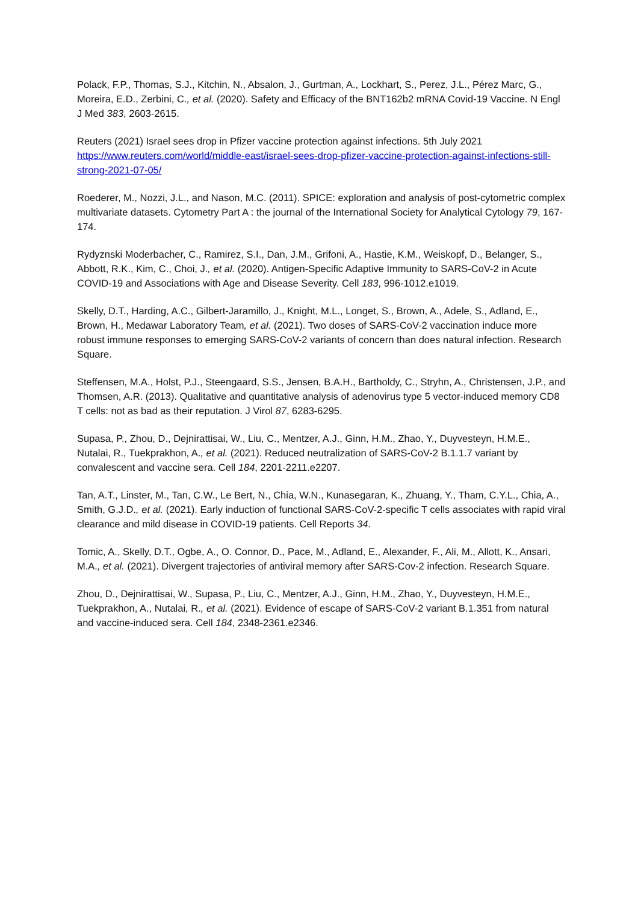Polack, F.P., Thomas, S.J., Kitchin, N., Absalon, J., Gurtman, A., Lockhart, S., Perez, J.L., Pérez Marc, G., Moreira, E.D., Zerbini, C., et al. (2020). Safety and Efficacy of the BNT162b2 mRNA Covid-19 Vaccine. N Engl J Med 383, 2603-2615.
Reuters (2021) Israel sees drop in Pfizer vaccine protection against infections. 5th July 2021 https://www.reuters.com/world/middle-east/israel-sees-drop-pfizer-vaccine-protection-against-infections-still-strong-2021-07-05/
Roederer, M., Nozzi, J.L., and Nason, M.C. (2011). SPICE: exploration and analysis of post-cytometric complex multivariate datasets. Cytometry Part A : the journal of the International Society for Analytical Cytology 79, 167-174.
Rydyznski Moderbacher, C., Ramirez, S.I., Dan, J.M., Grifoni, A., Hastie, K.M., Weiskopf, D., Belanger, S., Abbott, R.K., Kim, C., Choi, J., et al. (2020). Antigen-Specific Adaptive Immunity to SARS-CoV-2 in Acute COVID-19 and Associations with Age and Disease Severity. Cell 183, 996-1012.e1019.
Skelly, D.T., Harding, A.C., Gilbert-Jaramillo, J., Knight, M.L., Longet, S., Brown, A., Adele, S., Adland, E., Brown, H., Medawar Laboratory Team, et al. (2021). Two doses of SARS-CoV-2 vaccination induce more robust immune responses to emerging SARS-CoV-2 variants of concern than does natural infection. Research Square.
Steffensen, M.A., Holst, P.J., Steengaard, S.S., Jensen, B.A.H., Bartholdy, C., Stryhn, A., Christensen, J.P., and Thomsen, A.R. (2013). Qualitative and quantitative analysis of adenovirus type 5 vector-induced memory CD8 T cells: not as bad as their reputation. J Virol 87, 6283-6295.
Supasa, P., Zhou, D., Dejnirattisai, W., Liu, C., Mentzer, A.J., Ginn, H.M., Zhao, Y., Duyvesteyn, H.M.E., Nutalai, R., Tuekprakhon, A., et al. (2021). Reduced neutralization of SARS-CoV-2 B.1.1.7 variant by convalescent and vaccine sera. Cell 184, 2201-2211.e2207.
Tan, A.T., Linster, M., Tan, C.W., Le Bert, N., Chia, W.N., Kunasegaran, K., Zhuang, Y., Tham, C.Y.L., Chia, A., Smith, G.J.D., et al. (2021). Early induction of functional SARS-CoV-2-specific T cells associates with rapid viral clearance and mild disease in COVID-19 patients. Cell Reports 34.
Tomic, A., Skelly, D.T., Ogbe, A., O. Connor, D., Pace, M., Adland, E., Alexander, F., Ali, M., Allott, K., Ansari, M.A., et al. (2021). Divergent trajectories of antiviral memory after SARS-Cov-2 infection. Research Square.
Zhou, D., Dejnirattisai, W., Supasa, P., Liu, C., Mentzer, A.J., Ginn, H.M., Zhao, Y., Duyvesteyn, H.M.E., Tuekprakhon, A., Nutalai, R., et al. (2021). Evidence of escape of SARS-CoV-2 variant B.1.351 from natural and vaccine-induced sera. Cell 184, 2348-2361.e2346.